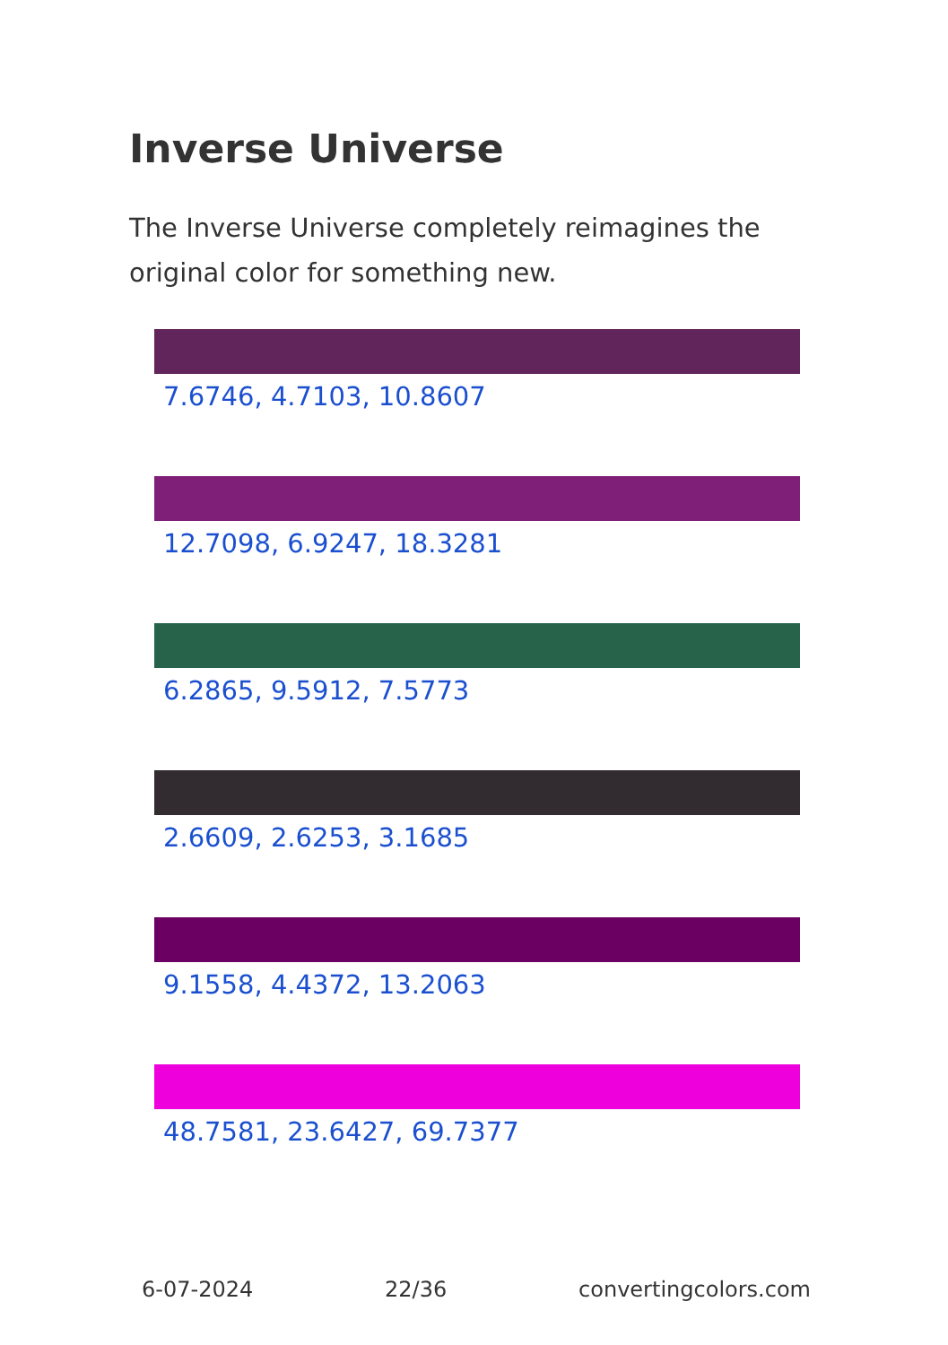Inverse Universe
The Inverse Universe completely reimagines the original color for something new.
7.6746, 4.7103, 10.8607
12.7098, 6.9247, 18.3281
6.2865, 9.5912, 7.5773
2.6609, 2.6253, 3.1685
9.1558, 4.4372, 13.2063
48.7581, 23.6427, 69.7377
6-07-2024 22/36 convertingcolors.com